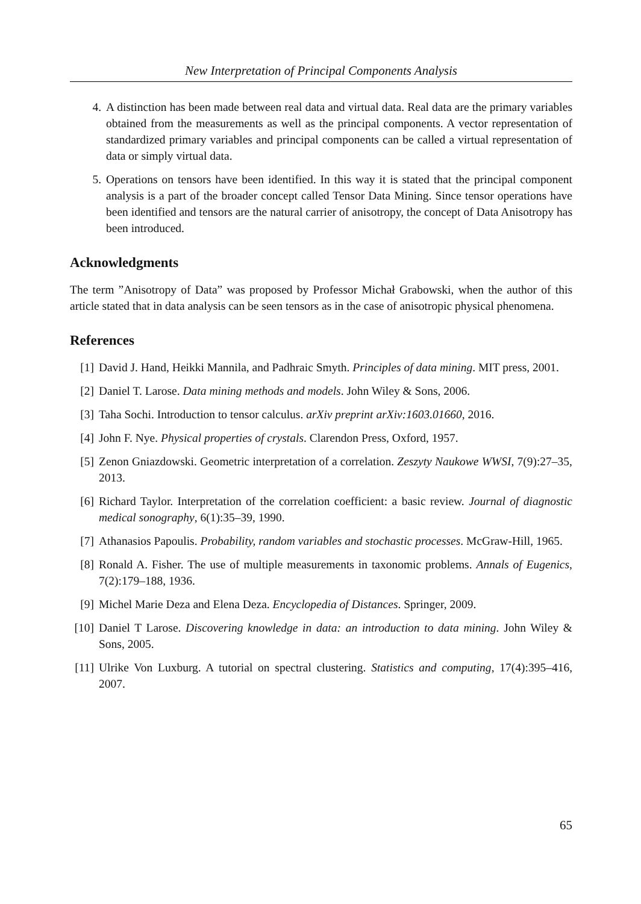New Interpretation of Principal Components Analysis
4. A distinction has been made between real data and virtual data. Real data are the primary variables obtained from the measurements as well as the principal components. A vector representation of standardized primary variables and principal components can be called a virtual representation of data or simply virtual data.
5. Operations on tensors have been identified. In this way it is stated that the principal component analysis is a part of the broader concept called Tensor Data Mining. Since tensor operations have been identified and tensors are the natural carrier of anisotropy, the concept of Data Anisotropy has been introduced.
Acknowledgments
The term ”Anisotropy of Data” was proposed by Professor Michał Grabowski, when the author of this article stated that in data analysis can be seen tensors as in the case of anisotropic physical phenomena.
References
[1] David J. Hand, Heikki Mannila, and Padhraic Smyth. Principles of data mining. MIT press, 2001.
[2] Daniel T. Larose. Data mining methods and models. John Wiley & Sons, 2006.
[3] Taha Sochi. Introduction to tensor calculus. arXiv preprint arXiv:1603.01660, 2016.
[4] John F. Nye. Physical properties of crystals. Clarendon Press, Oxford, 1957.
[5] Zenon Gniazdowski. Geometric interpretation of a correlation. Zeszyty Naukowe WWSI, 7(9):27–35, 2013.
[6] Richard Taylor. Interpretation of the correlation coefficient: a basic review. Journal of diagnostic medical sonography, 6(1):35–39, 1990.
[7] Athanasios Papoulis. Probability, random variables and stochastic processes. McGraw-Hill, 1965.
[8] Ronald A. Fisher. The use of multiple measurements in taxonomic problems. Annals of Eugenics, 7(2):179–188, 1936.
[9] Michel Marie Deza and Elena Deza. Encyclopedia of Distances. Springer, 2009.
[10] Daniel T Larose. Discovering knowledge in data: an introduction to data mining. John Wiley & Sons, 2005.
[11] Ulrike Von Luxburg. A tutorial on spectral clustering. Statistics and computing, 17(4):395–416, 2007.
65